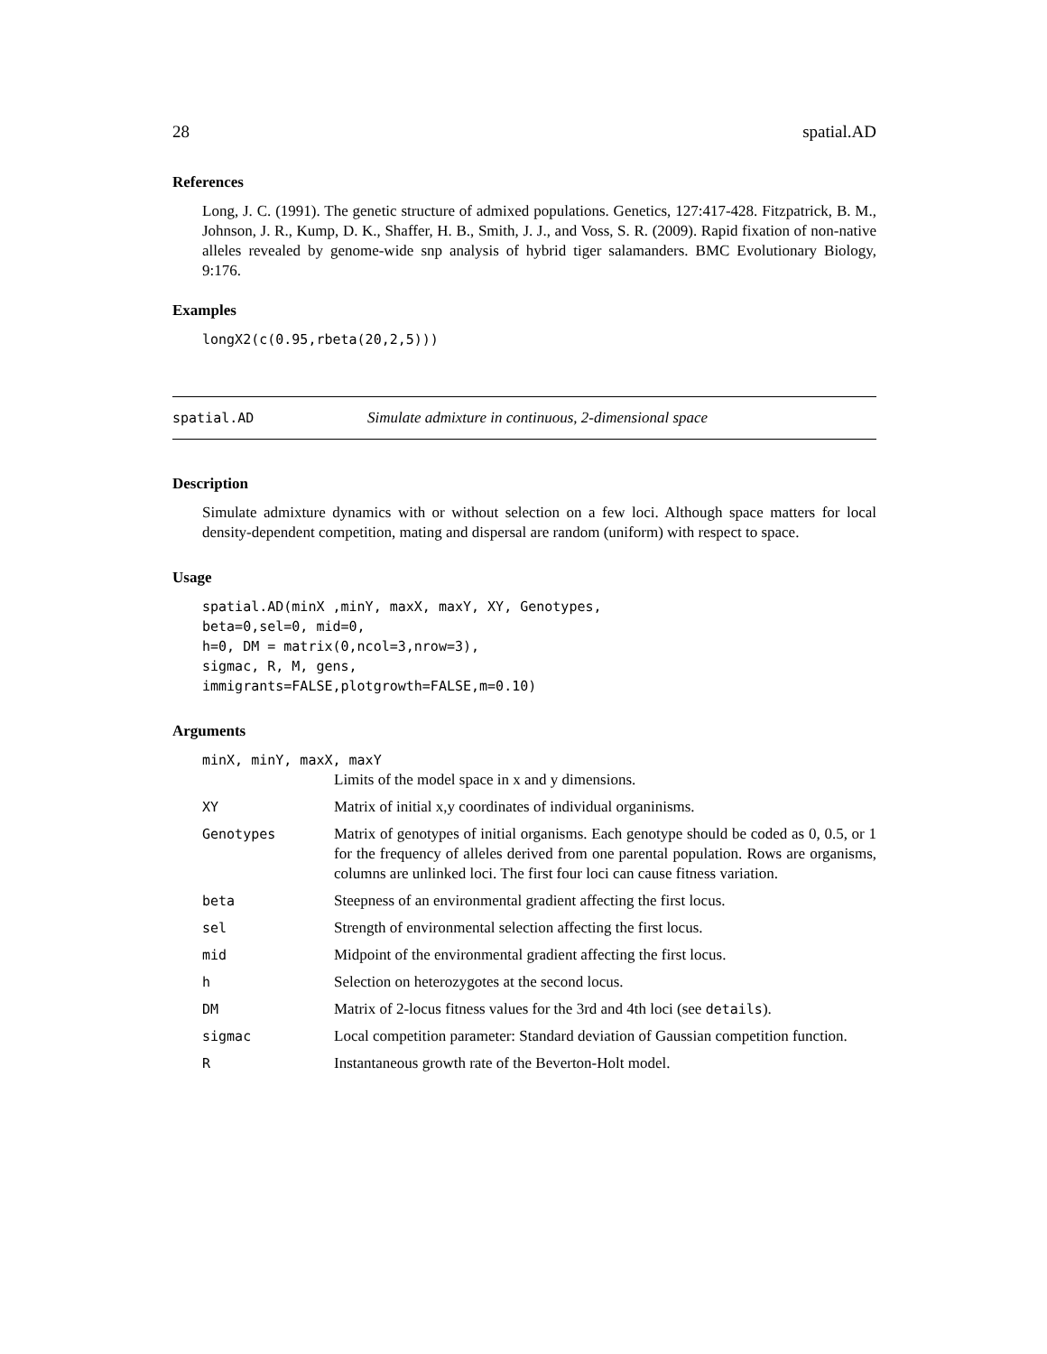28 spatial.AD
References
Long, J. C. (1991). The genetic structure of admixed populations. Genetics, 127:417-428. Fitzpatrick, B. M., Johnson, J. R., Kump, D. K., Shaffer, H. B., Smith, J. J., and Voss, S. R. (2009). Rapid fixation of non-native alleles revealed by genome-wide snp analysis of hybrid tiger salamanders. BMC Evolutionary Biology, 9:176.
Examples
longX2(c(0.95,rbeta(20,2,5)))
spatial.AD Simulate admixture in continuous, 2-dimensional space
Description
Simulate admixture dynamics with or without selection on a few loci. Although space matters for local density-dependent competition, mating and dispersal are random (uniform) with respect to space.
Usage
spatial.AD(minX ,minY, maxX, maxY, XY, Genotypes, beta=0,sel=0, mid=0, h=0, DM = matrix(0,ncol=3,nrow=3), sigmac, R, M, gens, immigrants=FALSE,plotgrowth=FALSE,m=0.10)
Arguments
minX, minY, maxX, maxY
| | Limits of the model space in x and y dimensions. |
| XY | Matrix of initial x,y coordinates of individual organinisms. |
| Genotypes | Matrix of genotypes of initial organisms. Each genotype should be coded as 0, 0.5, or 1 for the frequency of alleles derived from one parental population. Rows are organisms, columns are unlinked loci. The first four loci can cause fitness variation. |
| beta | Steepness of an environmental gradient affecting the first locus. |
| sel | Strength of environmental selection affecting the first locus. |
| mid | Midpoint of the environmental gradient affecting the first locus. |
| h | Selection on heterozygotes at the second locus. |
| DM | Matrix of 2-locus fitness values for the 3rd and 4th loci (see details ). |
| sigmac | Local competition parameter: Standard deviation of Gaussian competition function. |
| R | Instantaneous growth rate of the Beverton-Holt model. |